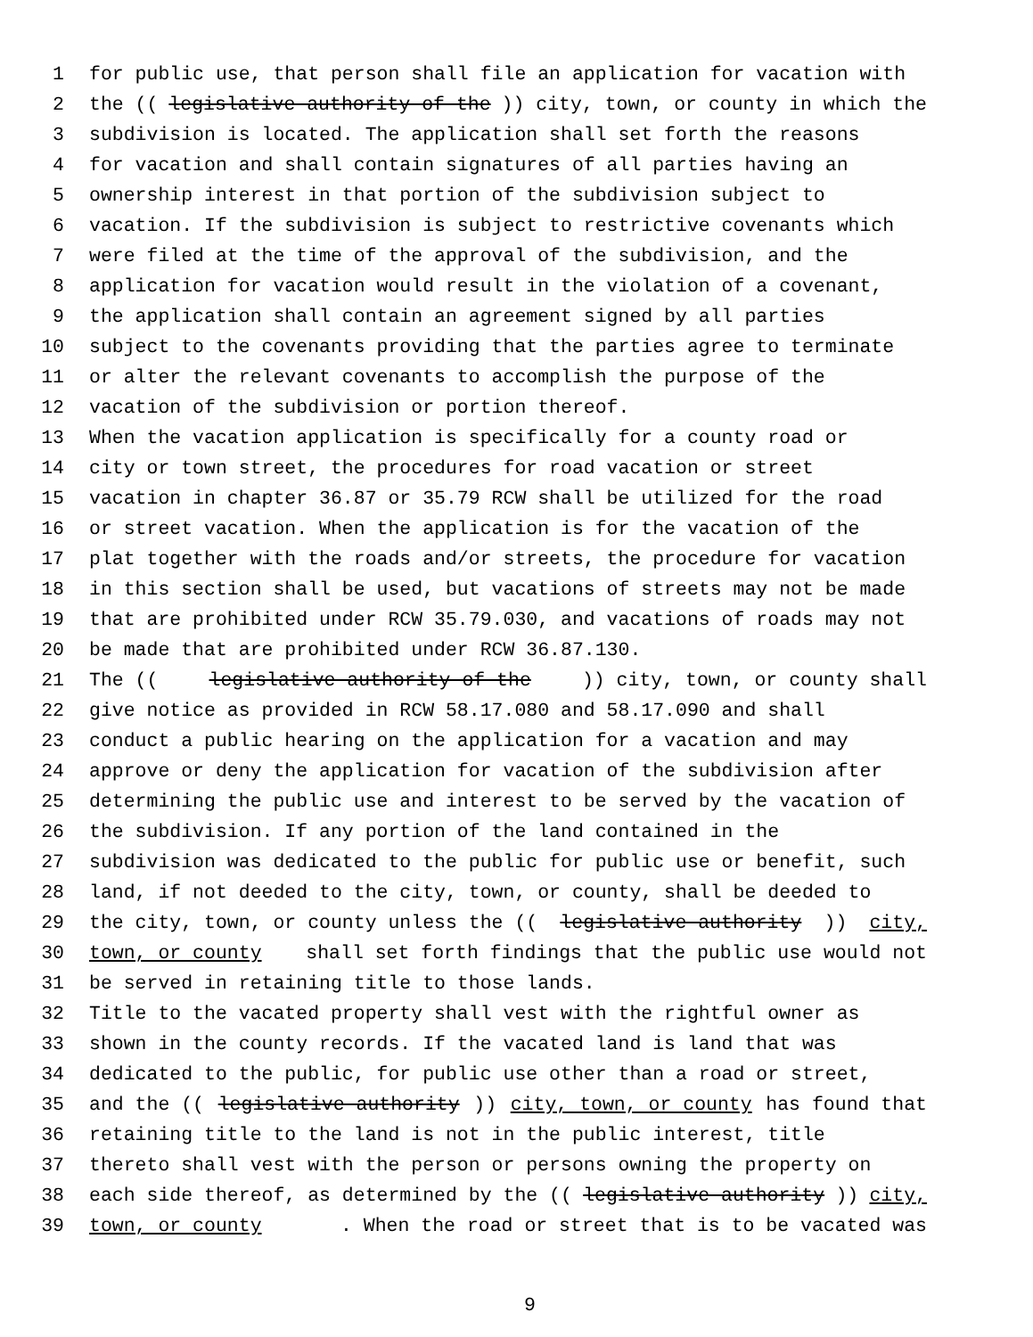1 for public use, that person shall file an application for vacation with
2 the ((legislative authority of the)) city, town, or county in which the
3 subdivision is located. The application shall set forth the reasons
4 for vacation and shall contain signatures of all parties having an
5 ownership interest in that portion of the subdivision subject to
6 vacation. If the subdivision is subject to restrictive covenants which
7 were filed at the time of the approval of the subdivision, and the
8 application for vacation would result in the violation of a covenant,
9 the application shall contain an agreement signed by all parties
10 subject to the covenants providing that the parties agree to terminate
11 or alter the relevant covenants to accomplish the purpose of the
12 vacation of the subdivision or portion thereof.
13 When the vacation application is specifically for a county road or
14 city or town street, the procedures for road vacation or street
15 vacation in chapter 36.87 or 35.79 RCW shall be utilized for the road
16 or street vacation. When the application is for the vacation of the
17 plat together with the roads and/or streets, the procedure for vacation
18 in this section shall be used, but vacations of streets may not be made
19 that are prohibited under RCW 35.79.030, and vacations of roads may not
20 be made that are prohibited under RCW 36.87.130.
21 The ((legislative authority of the)) city, town, or county shall
22 give notice as provided in RCW 58.17.080 and 58.17.090 and shall
23 conduct a public hearing on the application for a vacation and may
24 approve or deny the application for vacation of the subdivision after
25 determining the public use and interest to be served by the vacation of
26 the subdivision. If any portion of the land contained in the
27 subdivision was dedicated to the public for public use or benefit, such
28 land, if not deeded to the city, town, or county, shall be deeded to
29 the city, town, or county unless the ((legislative authority)) city,
30 town, or county shall set forth findings that the public use would not
31 be served in retaining title to those lands.
32 Title to the vacated property shall vest with the rightful owner as
33 shown in the county records. If the vacated land is land that was
34 dedicated to the public, for public use other than a road or street,
35 and the ((legislative authority)) city, town, or county has found that
36 retaining title to the land is not in the public interest, title
37 thereto shall vest with the person or persons owning the property on
38 each side thereof, as determined by the ((legislative authority)) city,
39 town, or county. When the road or street that is to be vacated was
9